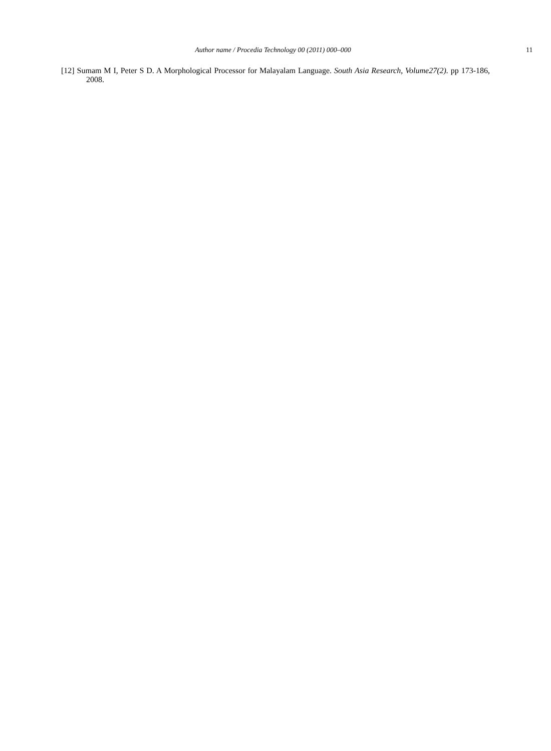Author name / Procedia Technology 00 (2011) 000–000 11
[12] Sumam M I, Peter S D. A Morphological Processor for Malayalam Language. South Asia Research, Volume27(2). pp 173-186, 2008.